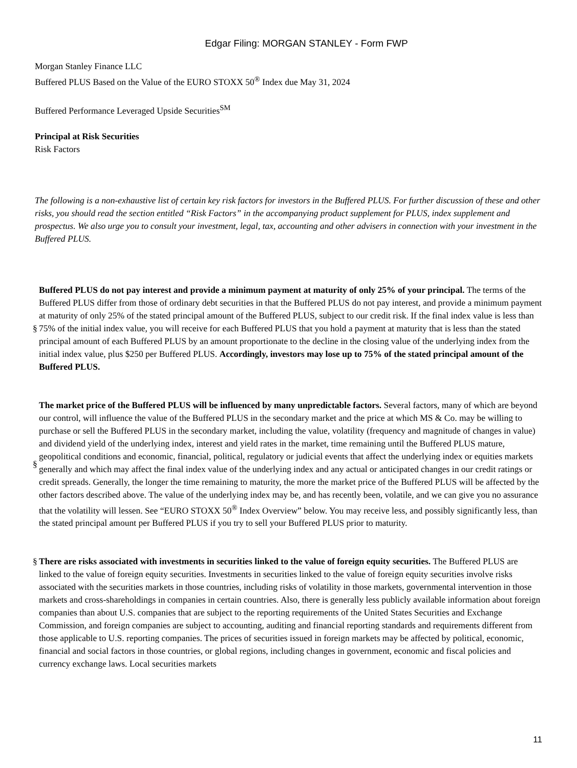Edgar Filing: MORGAN STANLEY - Form FWP
Morgan Stanley Finance LLC
Buffered PLUS Based on the Value of the EURO STOXX 50<sup>®</sup> Index due May 31, 2024
Buffered Performance Leveraged Upside Securities<sup>SM</sup>
Principal at Risk Securities
Risk Factors
The following is a non-exhaustive list of certain key risk factors for investors in the Buffered PLUS. For further discussion of these and other risks, you should read the section entitled “Risk Factors” in the accompanying product supplement for PLUS, index supplement and prospectus. We also urge you to consult your investment, legal, tax, accounting and other advisers in connection with your investment in the Buffered PLUS.
§
Buffered PLUS do not pay interest and provide a minimum payment at maturity of only 25% of your principal. The terms of the Buffered PLUS differ from those of ordinary debt securities in that the Buffered PLUS do not pay interest, and provide a minimum payment at maturity of only 25% of the stated principal amount of the Buffered PLUS, subject to our credit risk. If the final index value is less than 75% of the initial index value, you will receive for each Buffered PLUS that you hold a payment at maturity that is less than the stated principal amount of each Buffered PLUS by an amount proportionate to the decline in the closing value of the underlying index from the initial index value, plus $250 per Buffered PLUS. Accordingly, investors may lose up to 75% of the stated principal amount of the Buffered PLUS.
§
The market price of the Buffered PLUS will be influenced by many unpredictable factors. Several factors, many of which are beyond our control, will influence the value of the Buffered PLUS in the secondary market and the price at which MS & Co. may be willing to purchase or sell the Buffered PLUS in the secondary market, including the value, volatility (frequency and magnitude of changes in value) and dividend yield of the underlying index, interest and yield rates in the market, time remaining until the Buffered PLUS mature, geopolitical conditions and economic, financial, political, regulatory or judicial events that affect the underlying index or equities markets generally and which may affect the final index value of the underlying index and any actual or anticipated changes in our credit ratings or credit spreads. Generally, the longer the time remaining to maturity, the more the market price of the Buffered PLUS will be affected by the other factors described above. The value of the underlying index may be, and has recently been, volatile, and we can give you no assurance that the volatility will lessen. See “EURO STOXX 50<sup>®</sup> Index Overview” below. You may receive less, and possibly significantly less, than the stated principal amount per Buffered PLUS if you try to sell your Buffered PLUS prior to maturity.
§ There are risks associated with investments in securities linked to the value of foreign equity securities. The Buffered PLUS are linked to the value of foreign equity securities. Investments in securities linked to the value of foreign equity securities involve risks associated with the securities markets in those countries, including risks of volatility in those markets, governmental intervention in those markets and cross-shareholdings in companies in certain countries. Also, there is generally less publicly available information about foreign companies than about U.S. companies that are subject to the reporting requirements of the United States Securities and Exchange Commission, and foreign companies are subject to accounting, auditing and financial reporting standards and requirements different from those applicable to U.S. reporting companies. The prices of securities issued in foreign markets may be affected by political, economic, financial and social factors in those countries, or global regions, including changes in government, economic and fiscal policies and currency exchange laws. Local securities markets
11